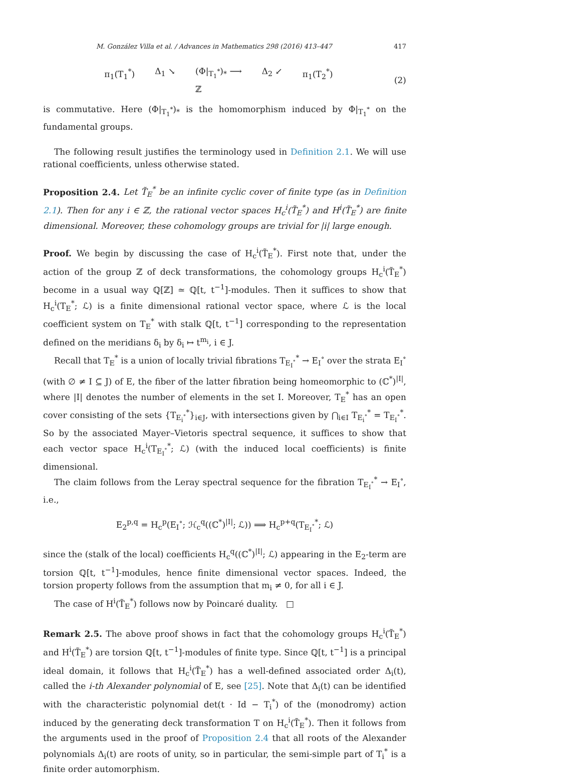M. González Villa et al. / Advances in Mathematics 298 (2016) 413–447 417
π<sub>1</sub>(T<sub>1</sub><sup>*</sup>) Δ<sub>1</sub> ↘ (Φ|<sub>T<sub>1</sub><sup>*</sup></sub>)<sub>*</sub> ⟶
ℤ Δ<sub>2</sub> ↙ π<sub>1</sub>(T<sub>2</sub><sup>*</sup>)
(2)
is commutative. Here (Φ|<sub>T<sub>1</sub><sup>*</sup></sub>)<sub>*</sub> is the homomorphism induced by Φ|<sub>T<sub>1</sub><sup>*</sup></sub> on the fundamental groups.
The following result justifies the terminology used in Definition 2.1. We will use rational coefficients, unless otherwise stated.
Proposition 2.4. Let T̃<sub>E</sub><sup>*</sup> be an infinite cyclic cover of finite type (as in Definition 2.1). Then for any i ∈ ℤ, the rational vector spaces H<sub>c</sub><sup>i</sup>(T̃<sub>E</sub><sup>*</sup>) and H<sup>i</sup>(T̃<sub>E</sub><sup>*</sup>) are finite dimensional. Moreover, these cohomology groups are trivial for |i| large enough.
Proof. We begin by discussing the case of H<sub>c</sub><sup>i</sup>(T̃<sub>E</sub><sup>*</sup>). First note that, under the action of the group ℤ of deck transformations, the cohomology groups H<sub>c</sub><sup>i</sup>(T̃<sub>E</sub><sup>*</sup>) become in a usual way ℚ[ℤ] ≃ ℚ[t, t<sup>−1</sup>]-modules. Then it suffices to show that H<sub>c</sub><sup>i</sup>(T<sub>E</sub><sup>*</sup>; ℒ) is a finite dimensional rational vector space, where ℒ is the local coefficient system on T<sub>E</sub><sup>*</sup> with stalk ℚ[t, t<sup>−1</sup>] corresponding to the representation defined on the meridians δ<sub>i</sub> by δ<sub>i</sub> ↦ t<sup>m<sub>i</sub></sup>, i ∈ J.
Recall that T<sub>E</sub><sup>*</sup> is a union of locally trivial fibrations T<sub>E<sub>I</sub><sup>∘</sup></sub><sup>*</sup> → E<sub>I</sub><sup>∘</sup> over the strata E<sub>I</sub><sup>∘</sup> (with ∅ ≠ I ⊆ J) of E, the fiber of the latter fibration being homeomorphic to (ℂ<sup>*</sup>)<sup>|I|</sup>, where |I| denotes the number of elements in the set I. Moreover, T<sub>E</sub><sup>*</sup> has an open cover consisting of the sets {T<sub>E<sub>i</sub><sup>∘</sup></sub><sup>*</sup>}<sub>i∈J</sub>, with intersections given by ⋂<sub>i∈I</sub> T<sub>E<sub>i</sub><sup>∘</sup></sub><sup>*</sup> = T<sub>E<sub>I</sub><sup>∘</sup></sub><sup>*</sup>. So by the associated Mayer–Vietoris spectral sequence, it suffices to show that each vector space H<sub>c</sub><sup>i</sup>(T<sub>E<sub>I</sub><sup>∘</sup></sub><sup>*</sup>; ℒ) (with the induced local coefficients) is finite dimensional.
The claim follows from the Leray spectral sequence for the fibration T<sub>E<sub>I</sub><sup>∘</sup></sub><sup>*</sup> → E<sub>I</sub><sup>∘</sup>, i.e.,
E<sub>2</sub><sup>p,q</sup> = H<sub>c</sub><sup>p</sup>(E<sub>I</sub><sup>∘</sup>; ℋ<sub>c</sub><sup>q</sup>((ℂ<sup>*</sup>)<sup>|I|</sup>; ℒ)) ⟹ H<sub>c</sub><sup>p+q</sup>(T<sub>E<sub>I</sub><sup>∘</sup></sub><sup>*</sup>; ℒ)
since the (stalk of the local) coefficients H<sub>c</sub><sup>q</sup>((ℂ<sup>*</sup>)<sup>|I|</sup>; ℒ) appearing in the E<sub>2</sub>-term are torsion ℚ[t, t<sup>−1</sup>]-modules, hence finite dimensional vector spaces. Indeed, the torsion property follows from the assumption that m<sub>i</sub> ≠ 0, for all i ∈ J.
The case of H<sup>i</sup>(T̃<sub>E</sub><sup>*</sup>) follows now by Poincaré duality. □
Remark 2.5. The above proof shows in fact that the cohomology groups H<sub>c</sub><sup>i</sup>(T̃<sub>E</sub><sup>*</sup>) and H<sup>i</sup>(T̃<sub>E</sub><sup>*</sup>) are torsion ℚ[t, t<sup>−1</sup>]-modules of finite type. Since ℚ[t, t<sup>−1</sup>] is a principal ideal domain, it follows that H<sub>c</sub><sup>i</sup>(T̃<sub>E</sub><sup>*</sup>) has a well-defined associated order Δ<sub>i</sub>(t), called the i-th Alexander polynomial of E, see [25]. Note that Δ<sub>i</sub>(t) can be identified with the characteristic polynomial det(t · Id − T<sub>i</sub><sup>*</sup>) of the (monodromy) action induced by the generating deck transformation T on H<sub>c</sub><sup>i</sup>(T̃<sub>E</sub><sup>*</sup>). Then it follows from the arguments used in the proof of Proposition 2.4 that all roots of the Alexander polynomials Δ<sub>i</sub>(t) are roots of unity, so in particular, the semi-simple part of T<sub>i</sub><sup>*</sup> is a finite order automorphism.